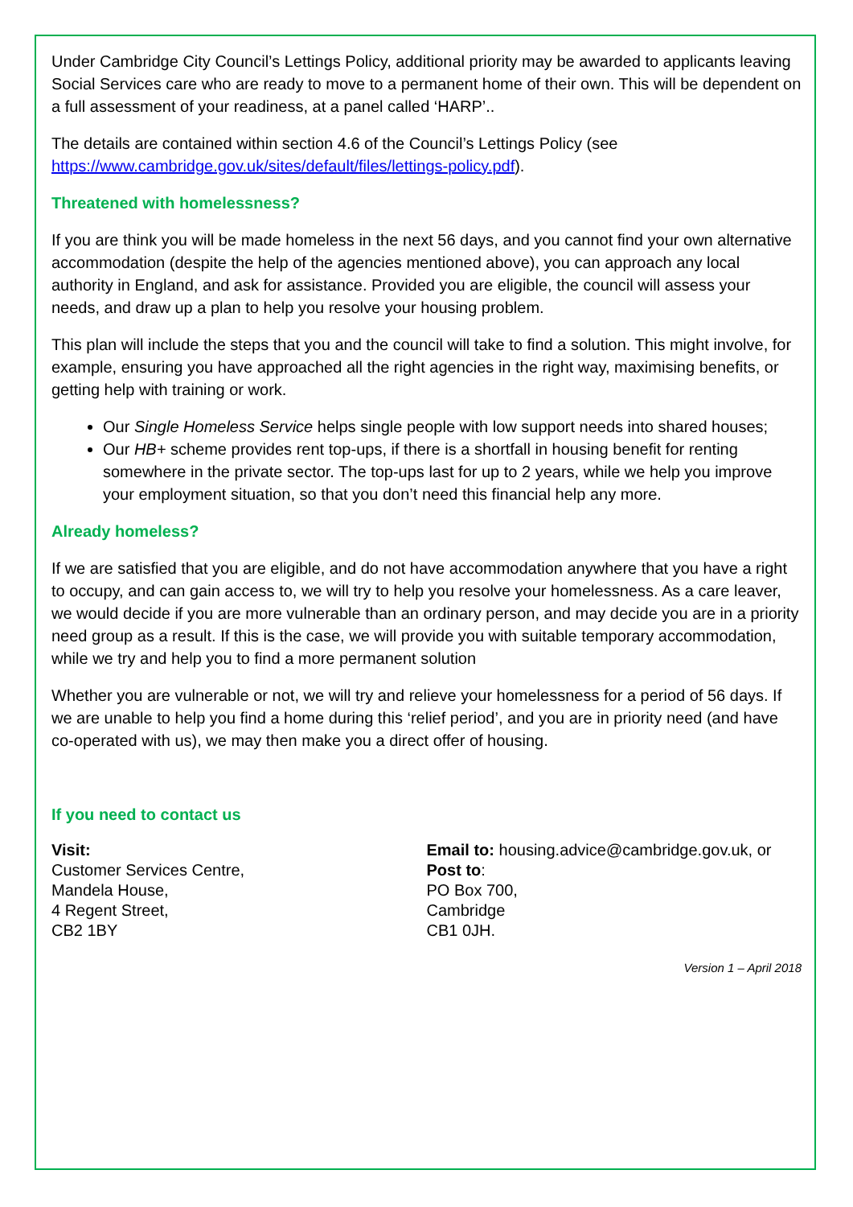Under Cambridge City Council’s Lettings Policy, additional priority may be awarded to applicants leaving Social Services care who are ready to move to a permanent home of their own. This will be dependent on a full assessment of your readiness, at a panel called ‘HARP’..
The details are contained within section 4.6 of the Council’s Lettings Policy (see https://www.cambridge.gov.uk/sites/default/files/lettings-policy.pdf).
Threatened with homelessness?
If you are think you will be made homeless in the next 56 days, and you cannot find your own alternative accommodation (despite the help of the agencies mentioned above), you can approach any local authority in England, and ask for assistance. Provided you are eligible, the council will assess your needs, and draw up a plan to help you resolve your housing problem.
This plan will include the steps that you and the council will take to find a solution. This might involve, for example, ensuring you have approached all the right agencies in the right way, maximising benefits, or getting help with training or work.
Our Single Homeless Service helps single people with low support needs into shared houses;
Our HB+ scheme provides rent top-ups, if there is a shortfall in housing benefit for renting somewhere in the private sector. The top-ups last for up to 2 years, while we help you improve your employment situation, so that you don’t need this financial help any more.
Already homeless?
If we are satisfied that you are eligible, and do not have accommodation anywhere that you have a right to occupy, and can gain access to, we will try to help you resolve your homelessness. As a care leaver, we would decide if you are more vulnerable than an ordinary person, and may decide you are in a priority need group as a result. If this is the case, we will provide you with suitable temporary accommodation, while we try and help you to find a more permanent solution
Whether you are vulnerable or not, we will try and relieve your homelessness for a period of 56 days. If we are unable to help you find a home during this ‘relief period’, and you are in priority need (and have co-operated with us), we may then make you a direct offer of housing.
If you need to contact us
Visit:
Customer Services Centre,
Mandela House,
4 Regent Street,
CB2 1BY
Email to: housing.advice@cambridge.gov.uk, or
Post to:
PO Box 700,
Cambridge
CB1 0JH.
Version 1 – April 2018